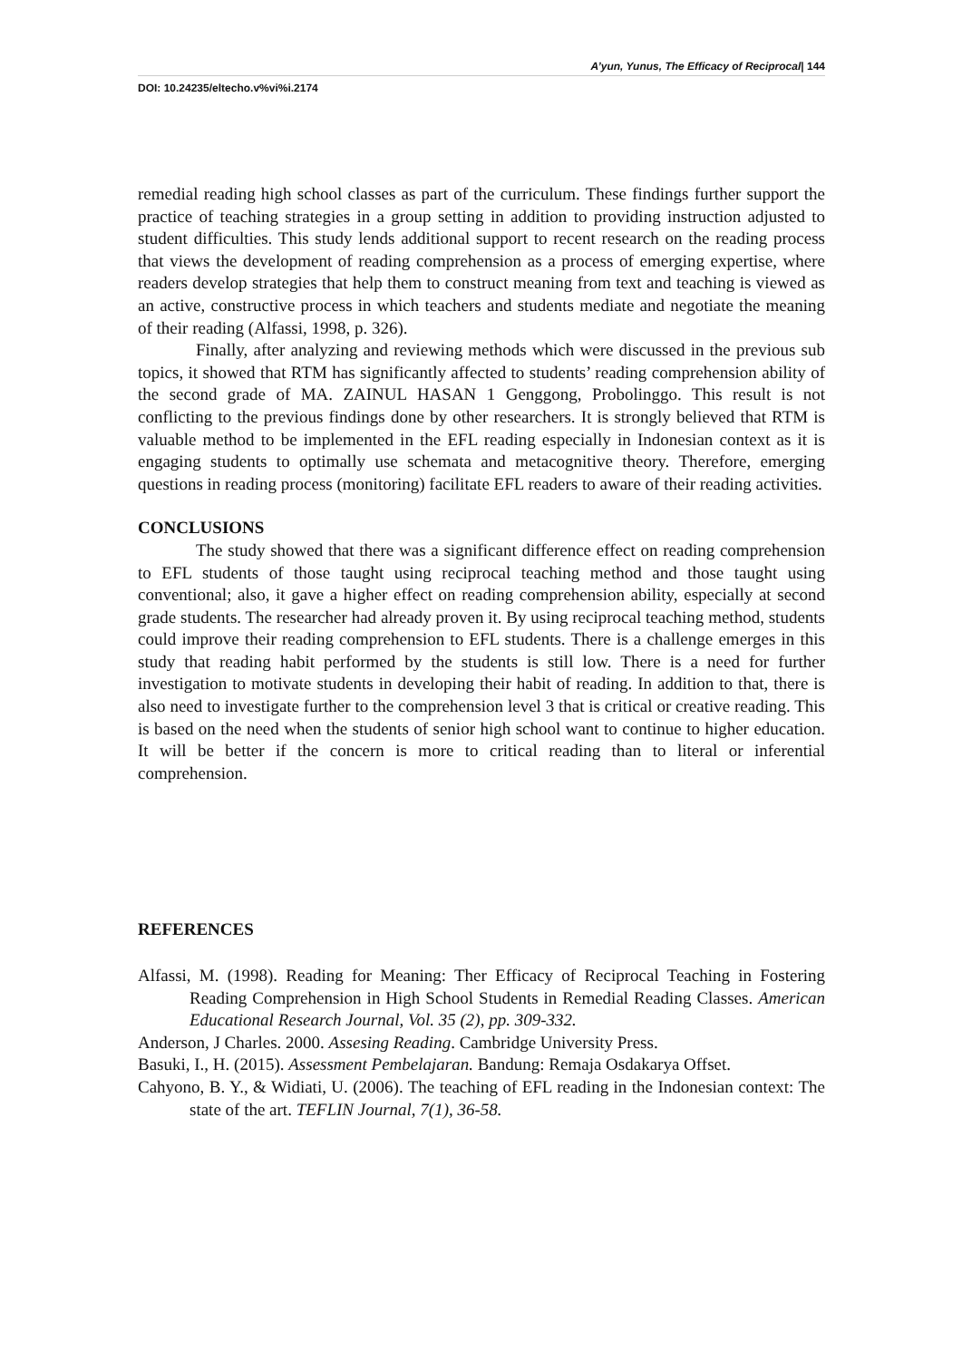A’yun, Yunus, The Efficacy of Reciprocal| 144
DOI: 10.24235/eltecho.v%vi%i.2174
remedial reading high school classes as part of the curriculum. These findings further support the practice of teaching strategies in a group setting in addition to providing instruction adjusted to student difficulties. This study lends additional support to recent research on the reading process that views the development of reading comprehension as a process of emerging expertise, where readers develop strategies that help them to construct meaning from text and teaching is viewed as an active, constructive process in which teachers and students mediate and negotiate the meaning of their reading (Alfassi, 1998, p. 326).
Finally, after analyzing and reviewing methods which were discussed in the previous sub topics, it showed that RTM has significantly affected to students’ reading comprehension ability of the second grade of MA. ZAINUL HASAN 1 Genggong, Probolinggo. This result is not conflicting to the previous findings done by other researchers. It is strongly believed that RTM is valuable method to be implemented in the EFL reading especially in Indonesian context as it is engaging students to optimally use schemata and metacognitive theory. Therefore, emerging questions in reading process (monitoring) facilitate EFL readers to aware of their reading activities.
CONCLUSIONS
The study showed that there was a significant difference effect on reading comprehension to EFL students of those taught using reciprocal teaching method and those taught using conventional; also, it gave a higher effect on reading comprehension ability, especially at second grade students. The researcher had already proven it. By using reciprocal teaching method, students could improve their reading comprehension to EFL students. There is a challenge emerges in this study that reading habit performed by the students is still low. There is a need for further investigation to motivate students in developing their habit of reading. In addition to that, there is also need to investigate further to the comprehension level 3 that is critical or creative reading. This is based on the need when the students of senior high school want to continue to higher education. It will be better if the concern is more to critical reading than to literal or inferential comprehension.
REFERENCES
Alfassi, M. (1998). Reading for Meaning: Ther Efficacy of Reciprocal Teaching in Fostering Reading Comprehension in High School Students in Remedial Reading Classes. American Educational Research Journal, Vol. 35 (2), pp. 309-332.
Anderson, J Charles. 2000. Assesing Reading. Cambridge University Press.
Basuki, I., H. (2015). Assessment Pembelajaran. Bandung: Remaja Osdakarya Offset.
Cahyono, B. Y., & Widiati, U. (2006). The teaching of EFL reading in the Indonesian context: The state of the art. TEFLIN Journal, 7(1), 36-58.